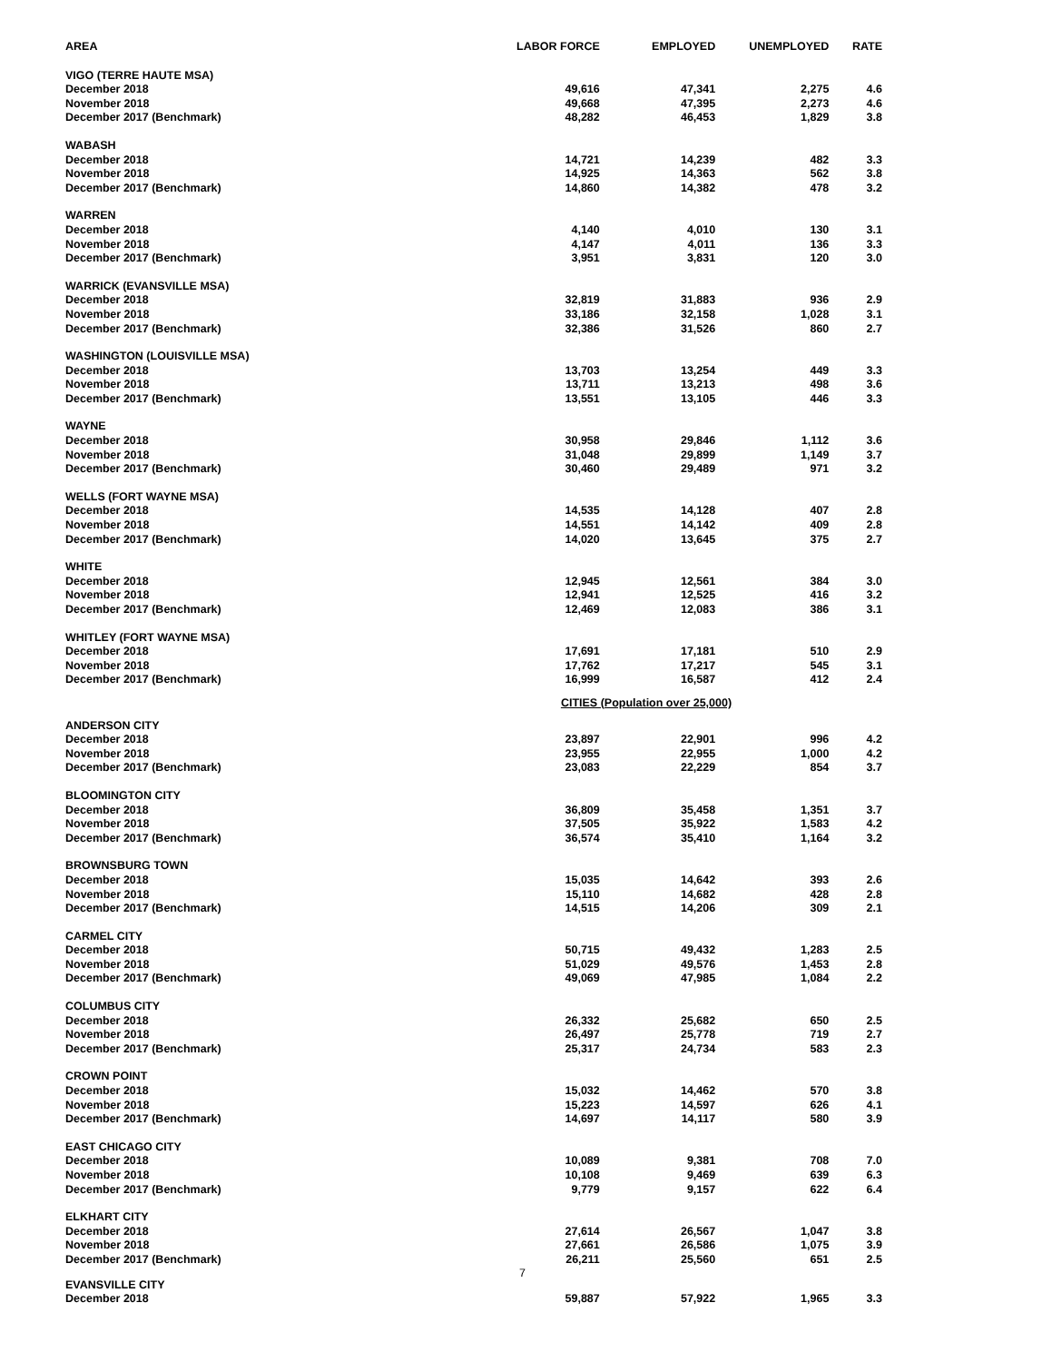| AREA | LABOR FORCE | EMPLOYED | UNEMPLOYED | RATE |
| --- | --- | --- | --- | --- |
| VIGO (TERRE HAUTE MSA) | | | | |
| December 2018 | 49,616 | 47,341 | 2,275 | 4.6 |
| November 2018 | 49,668 | 47,395 | 2,273 | 4.6 |
| December 2017 (Benchmark) | 48,282 | 46,453 | 1,829 | 3.8 |
| WABASH | | | | |
| December 2018 | 14,721 | 14,239 | 482 | 3.3 |
| November 2018 | 14,925 | 14,363 | 562 | 3.8 |
| December 2017 (Benchmark) | 14,860 | 14,382 | 478 | 3.2 |
| WARREN | | | | |
| December 2018 | 4,140 | 4,010 | 130 | 3.1 |
| November 2018 | 4,147 | 4,011 | 136 | 3.3 |
| December 2017 (Benchmark) | 3,951 | 3,831 | 120 | 3.0 |
| WARRICK (EVANSVILLE MSA) | | | | |
| December 2018 | 32,819 | 31,883 | 936 | 2.9 |
| November 2018 | 33,186 | 32,158 | 1,028 | 3.1 |
| December 2017 (Benchmark) | 32,386 | 31,526 | 860 | 2.7 |
| WASHINGTON (LOUISVILLE MSA) | | | | |
| December 2018 | 13,703 | 13,254 | 449 | 3.3 |
| November 2018 | 13,711 | 13,213 | 498 | 3.6 |
| December 2017 (Benchmark) | 13,551 | 13,105 | 446 | 3.3 |
| WAYNE | | | | |
| December 2018 | 30,958 | 29,846 | 1,112 | 3.6 |
| November 2018 | 31,048 | 29,899 | 1,149 | 3.7 |
| December 2017 (Benchmark) | 30,460 | 29,489 | 971 | 3.2 |
| WELLS (FORT WAYNE MSA) | | | | |
| December 2018 | 14,535 | 14,128 | 407 | 2.8 |
| November 2018 | 14,551 | 14,142 | 409 | 2.8 |
| December 2017 (Benchmark) | 14,020 | 13,645 | 375 | 2.7 |
| WHITE | | | | |
| December 2018 | 12,945 | 12,561 | 384 | 3.0 |
| November 2018 | 12,941 | 12,525 | 416 | 3.2 |
| December 2017 (Benchmark) | 12,469 | 12,083 | 386 | 3.1 |
| WHITLEY (FORT WAYNE MSA) | | | | |
| December 2018 | 17,691 | 17,181 | 510 | 2.9 |
| November 2018 | 17,762 | 17,217 | 545 | 3.1 |
| December 2017 (Benchmark) | 16,999 | 16,587 | 412 | 2.4 |
| CITIES (Population over 25,000) | | | | |
| ANDERSON CITY | | | | |
| December 2018 | 23,897 | 22,901 | 996 | 4.2 |
| November 2018 | 23,955 | 22,955 | 1,000 | 4.2 |
| December 2017 (Benchmark) | 23,083 | 22,229 | 854 | 3.7 |
| BLOOMINGTON CITY | | | | |
| December 2018 | 36,809 | 35,458 | 1,351 | 3.7 |
| November 2018 | 37,505 | 35,922 | 1,583 | 4.2 |
| December 2017 (Benchmark) | 36,574 | 35,410 | 1,164 | 3.2 |
| BROWNSBURG TOWN | | | | |
| December 2018 | 15,035 | 14,642 | 393 | 2.6 |
| November 2018 | 15,110 | 14,682 | 428 | 2.8 |
| December 2017 (Benchmark) | 14,515 | 14,206 | 309 | 2.1 |
| CARMEL CITY | | | | |
| December 2018 | 50,715 | 49,432 | 1,283 | 2.5 |
| November 2018 | 51,029 | 49,576 | 1,453 | 2.8 |
| December 2017 (Benchmark) | 49,069 | 47,985 | 1,084 | 2.2 |
| COLUMBUS CITY | | | | |
| December 2018 | 26,332 | 25,682 | 650 | 2.5 |
| November 2018 | 26,497 | 25,778 | 719 | 2.7 |
| December 2017 (Benchmark) | 25,317 | 24,734 | 583 | 2.3 |
| CROWN POINT | | | | |
| December 2018 | 15,032 | 14,462 | 570 | 3.8 |
| November 2018 | 15,223 | 14,597 | 626 | 4.1 |
| December 2017 (Benchmark) | 14,697 | 14,117 | 580 | 3.9 |
| EAST CHICAGO CITY | | | | |
| December 2018 | 10,089 | 9,381 | 708 | 7.0 |
| November 2018 | 10,108 | 9,469 | 639 | 6.3 |
| December 2017 (Benchmark) | 9,779 | 9,157 | 622 | 6.4 |
| ELKHART CITY | | | | |
| December 2018 | 27,614 | 26,567 | 1,047 | 3.8 |
| November 2018 | 27,661 | 26,586 | 1,075 | 3.9 |
| December 2017 (Benchmark) | 26,211 | 25,560 | 651 | 2.5 |
| 7 | | | | |
| EVANSVILLE CITY | | | | |
| December 2018 | 59,887 | 57,922 | 1,965 | 3.3 |